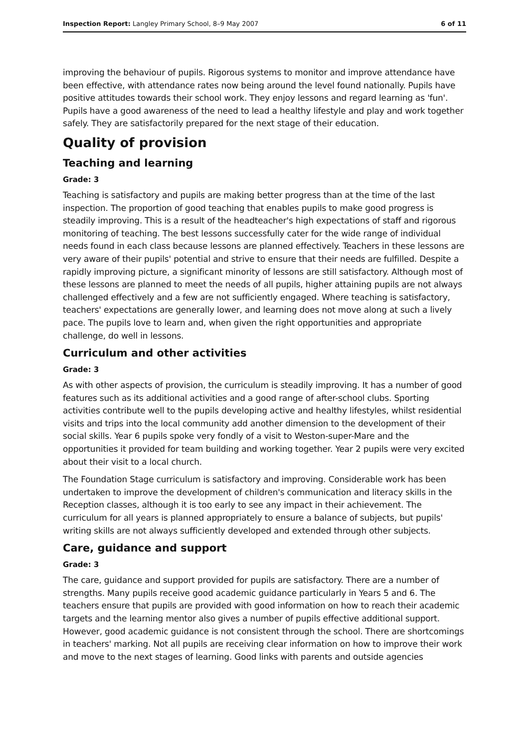Inspection Report: Langley Primary School, 8–9 May 2007 6 of 11
improving the behaviour of pupils. Rigorous systems to monitor and improve attendance have been effective, with attendance rates now being around the level found nationally. Pupils have positive attitudes towards their school work. They enjoy lessons and regard learning as 'fun'. Pupils have a good awareness of the need to lead a healthy lifestyle and play and work together safely. They are satisfactorily prepared for the next stage of their education.
Quality of provision
Teaching and learning
Grade: 3
Teaching is satisfactory and pupils are making better progress than at the time of the last inspection. The proportion of good teaching that enables pupils to make good progress is steadily improving. This is a result of the headteacher's high expectations of staff and rigorous monitoring of teaching. The best lessons successfully cater for the wide range of individual needs found in each class because lessons are planned effectively. Teachers in these lessons are very aware of their pupils' potential and strive to ensure that their needs are fulfilled. Despite a rapidly improving picture, a significant minority of lessons are still satisfactory. Although most of these lessons are planned to meet the needs of all pupils, higher attaining pupils are not always challenged effectively and a few are not sufficiently engaged. Where teaching is satisfactory, teachers' expectations are generally lower, and learning does not move along at such a lively pace. The pupils love to learn and, when given the right opportunities and appropriate challenge, do well in lessons.
Curriculum and other activities
Grade: 3
As with other aspects of provision, the curriculum is steadily improving. It has a number of good features such as its additional activities and a good range of after-school clubs. Sporting activities contribute well to the pupils developing active and healthy lifestyles, whilst residential visits and trips into the local community add another dimension to the development of their social skills. Year 6 pupils spoke very fondly of a visit to Weston-super-Mare and the opportunities it provided for team building and working together. Year 2 pupils were very excited about their visit to a local church.
The Foundation Stage curriculum is satisfactory and improving. Considerable work has been undertaken to improve the development of children's communication and literacy skills in the Reception classes, although it is too early to see any impact in their achievement. The curriculum for all years is planned appropriately to ensure a balance of subjects, but pupils' writing skills are not always sufficiently developed and extended through other subjects.
Care, guidance and support
Grade: 3
The care, guidance and support provided for pupils are satisfactory. There are a number of strengths. Many pupils receive good academic guidance particularly in Years 5 and 6. The teachers ensure that pupils are provided with good information on how to reach their academic targets and the learning mentor also gives a number of pupils effective additional support. However, good academic guidance is not consistent through the school. There are shortcomings in teachers' marking. Not all pupils are receiving clear information on how to improve their work and move to the next stages of learning. Good links with parents and outside agencies